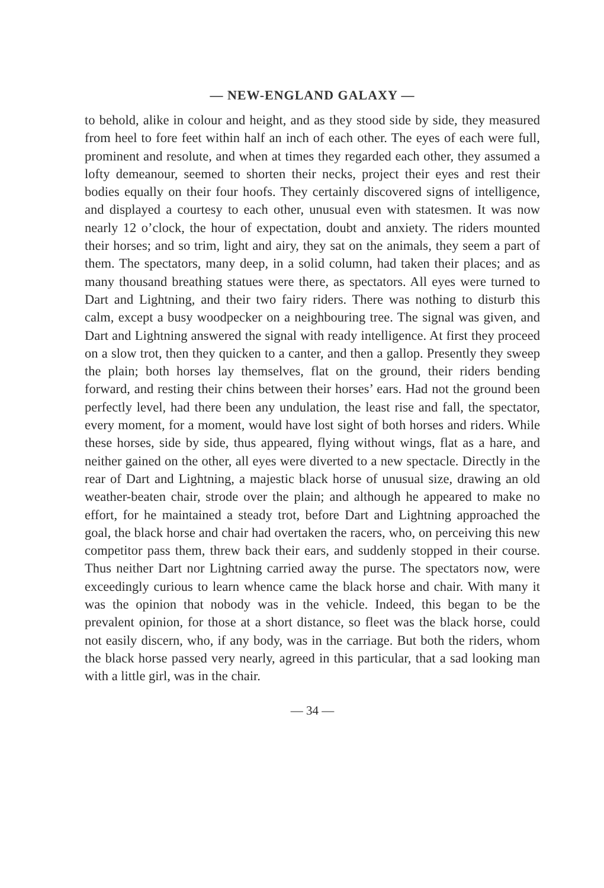— NEW-ENGLAND GALAXY —
to behold, alike in colour and height, and as they stood side by side, they measured from heel to fore feet within half an inch of each other. The eyes of each were full, prominent and resolute, and when at times they regarded each other, they assumed a lofty demeanour, seemed to shorten their necks, project their eyes and rest their bodies equally on their four hoofs. They certainly discovered signs of intelligence, and displayed a courtesy to each other, unusual even with statesmen. It was now nearly 12 o’clock, the hour of expectation, doubt and anxiety. The riders mounted their horses; and so trim, light and airy, they sat on the animals, they seem a part of them. The spectators, many deep, in a solid column, had taken their places; and as many thousand breathing statues were there, as spectators. All eyes were turned to Dart and Lightning, and their two fairy riders. There was nothing to disturb this calm, except a busy woodpecker on a neighbouring tree. The signal was given, and Dart and Lightning answered the signal with ready intelligence. At first they proceed on a slow trot, then they quicken to a canter, and then a gallop. Presently they sweep the plain; both horses lay themselves, flat on the ground, their riders bending forward, and resting their chins between their horses’ ears. Had not the ground been perfectly level, had there been any undulation, the least rise and fall, the spectator, every moment, for a moment, would have lost sight of both horses and riders. While these horses, side by side, thus appeared, flying without wings, flat as a hare, and neither gained on the other, all eyes were diverted to a new spectacle. Directly in the rear of Dart and Lightning, a majestic black horse of unusual size, drawing an old weather-beaten chair, strode over the plain; and although he appeared to make no effort, for he maintained a steady trot, before Dart and Lightning approached the goal, the black horse and chair had overtaken the racers, who, on perceiving this new competitor pass them, threw back their ears, and suddenly stopped in their course. Thus neither Dart nor Lightning carried away the purse. The spectators now, were exceedingly curious to learn whence came the black horse and chair. With many it was the opinion that nobody was in the vehicle. Indeed, this began to be the prevalent opinion, for those at a short distance, so fleet was the black horse, could not easily discern, who, if any body, was in the carriage. But both the riders, whom the black horse passed very nearly, agreed in this particular, that a sad looking man with a little girl, was in the chair.
— 34 —